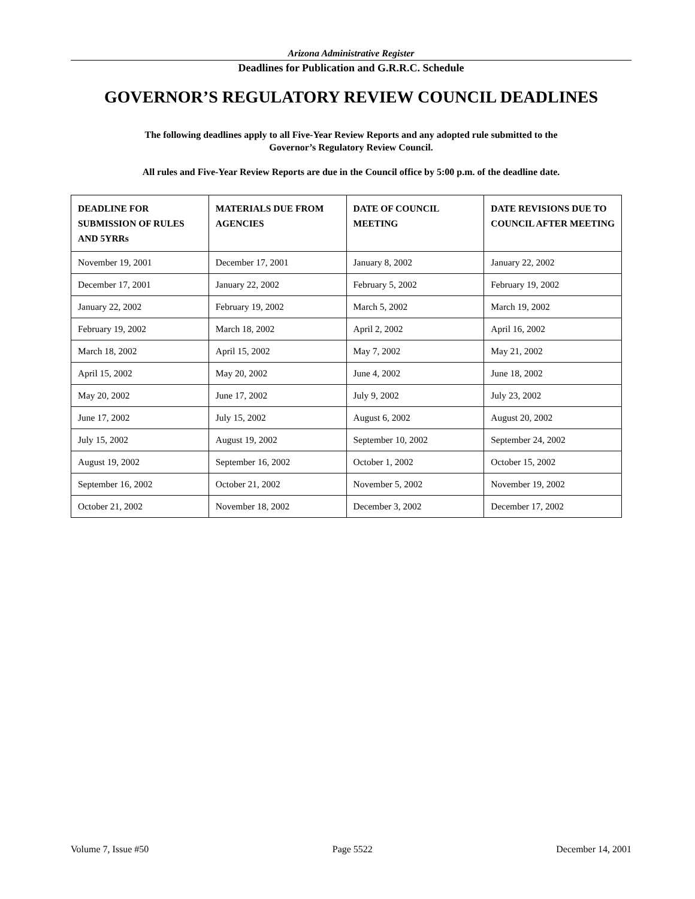Arizona Administrative Register
Deadlines for Publication and G.R.R.C. Schedule
GOVERNOR’S REGULATORY REVIEW COUNCIL DEADLINES
The following deadlines apply to all Five-Year Review Reports and any adopted rule submitted to the Governor’s Regulatory Review Council.
All rules and Five-Year Review Reports are due in the Council office by 5:00 p.m. of the deadline date.
| DEADLINE FOR SUBMISSION OF RULES AND 5YRRs | MATERIALS DUE FROM AGENCIES | DATE OF COUNCIL MEETING | DATE REVISIONS DUE TO COUNCIL AFTER MEETING |
| --- | --- | --- | --- |
| November 19, 2001 | December 17, 2001 | January 8, 2002 | January 22, 2002 |
| December 17, 2001 | January 22, 2002 | February 5, 2002 | February 19, 2002 |
| January 22, 2002 | February 19, 2002 | March 5, 2002 | March 19, 2002 |
| February 19, 2002 | March 18, 2002 | April 2, 2002 | April 16, 2002 |
| March 18, 2002 | April 15, 2002 | May 7, 2002 | May 21, 2002 |
| April 15, 2002 | May 20, 2002 | June 4, 2002 | June 18, 2002 |
| May 20, 2002 | June 17, 2002 | July 9, 2002 | July 23, 2002 |
| June 17, 2002 | July 15, 2002 | August 6, 2002 | August 20, 2002 |
| July 15, 2002 | August 19, 2002 | September 10, 2002 | September 24, 2002 |
| August 19, 2002 | September 16, 2002 | October 1, 2002 | October 15, 2002 |
| September 16, 2002 | October 21, 2002 | November 5, 2002 | November 19, 2002 |
| October 21, 2002 | November 18, 2002 | December 3, 2002 | December 17, 2002 |
Volume 7, Issue #50 Page 5522 December 14, 2001